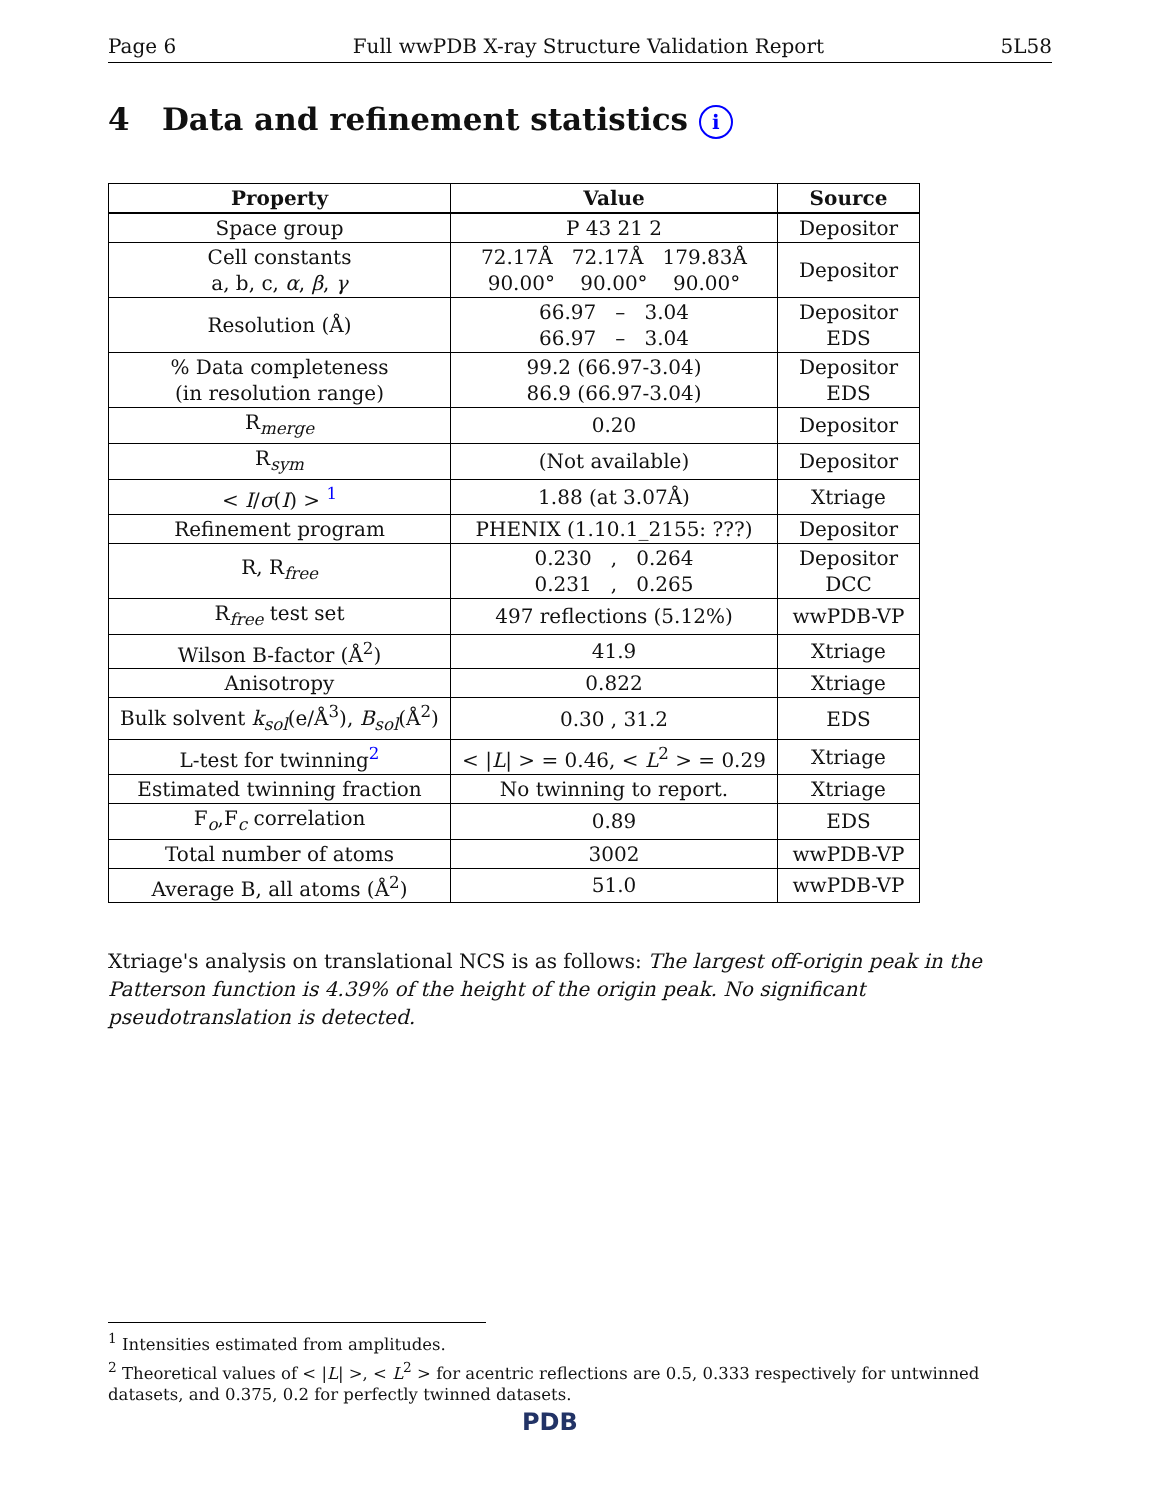Page 6 Full wwPDB X-ray Structure Validation Report 5L58
4 Data and refinement statistics i
| Property | Value | Source |
| --- | --- | --- |
| Space group | P 43 21 2 | Depositor |
| Cell constants a, b, c, α , β , γ | 72.17Å 72.17Å 179.83Å 90.00° 90.00° 90.00° | Depositor |
| Resolution (Å) | 66.97 – 3.04 66.97 – 3.04 | Depositor EDS |
| % Data completeness (in resolution range) | 99.2 (66.97-3.04) 86.9 (66.97-3.04) | Depositor EDS |
| R<sub>merge</sub> | 0.20 | Depositor |
| R<sub>sym</sub> | (Not available) | Depositor |
| < I / σ ( I ) > <sup>1</sup> | 1.88 (at 3.07Å) | Xtriage |
| Refinement program | PHENIX (1.10.1_2155: ???) | Depositor |
| R, R<sub>free</sub> | 0.230 , 0.264 0.231 , 0.265 | Depositor DCC |
| R<sub>free</sub> test set | 497 reflections (5.12%) | wwPDB-VP |
| Wilson B-factor (Å<sup>2</sup>) | 41.9 | Xtriage |
| Anisotropy | 0.822 | Xtriage |
| Bulk solvent k<sub>sol</sub> (e/Å<sup>3</sup>), B<sub>sol</sub> (Å<sup>2</sup>) | 0.30 , 31.2 | EDS |
| L-test for twinning<sup>2</sup> | < / L / > = 0.46, < L<sup>2</sup> > = 0.29 | Xtriage |
| Estimated twinning fraction | No twinning to report. | Xtriage |
| F<sub>o</sub>,F<sub>c</sub> correlation | 0.89 | EDS |
| Total number of atoms | 3002 | wwPDB-VP |
| Average B, all atoms (Å<sup>2</sup>) | 51.0 | wwPDB-VP |
Xtriage's analysis on translational NCS is as follows: The largest off-origin peak in the Patterson function is 4.39% of the height of the origin peak. No significant pseudotranslation is detected.
<sup>1</sup> Intensities estimated from amplitudes.
<sup>2</sup> Theoretical values of < |L| >, < L<sup>2</sup> > for acentric reflections are 0.5, 0.333 respectively for untwinned datasets, and 0.375, 0.2 for perfectly twinned datasets.
PDB